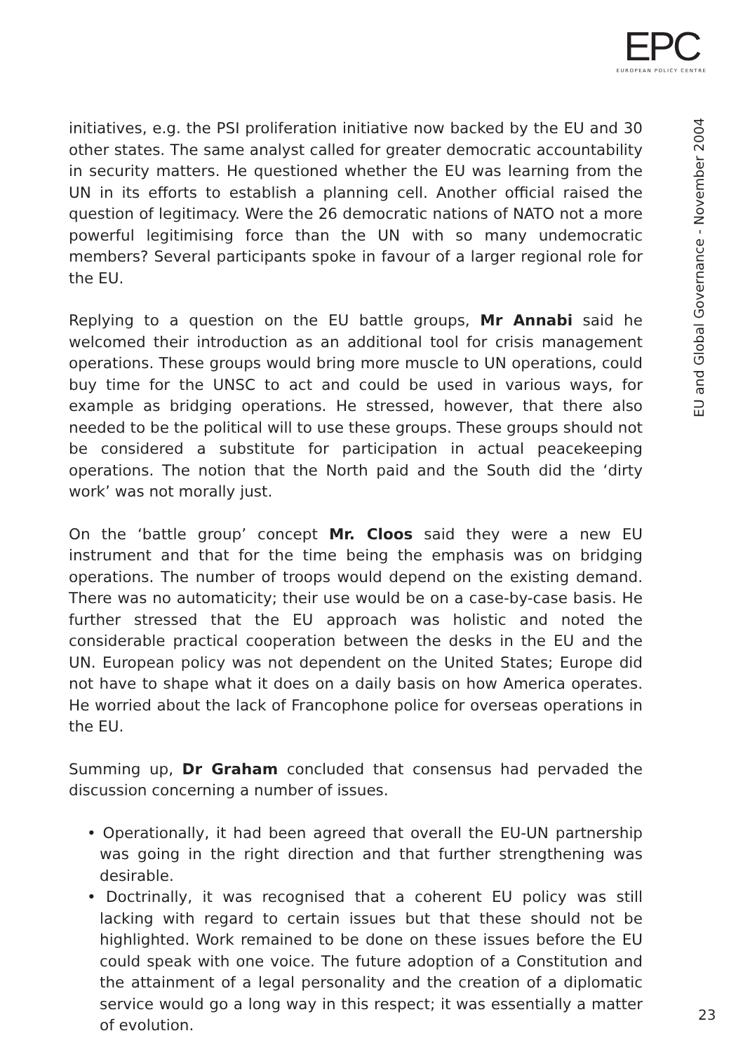EPC
EUROPEAN POLICY CENTRE
EU and Global Governance - November 2004
initiatives, e.g. the PSI proliferation initiative now backed by the EU and 30 other states. The same analyst called for greater democratic accountability in security matters. He questioned whether the EU was learning from the UN in its efforts to establish a planning cell. Another official raised the question of legitimacy. Were the 26 democratic nations of NATO not a more powerful legitimising force than the UN with so many undemocratic members? Several participants spoke in favour of a larger regional role for the EU.
Replying to a question on the EU battle groups, Mr Annabi said he welcomed their introduction as an additional tool for crisis management operations. These groups would bring more muscle to UN operations, could buy time for the UNSC to act and could be used in various ways, for example as bridging operations. He stressed, however, that there also needed to be the political will to use these groups. These groups should not be considered a substitute for participation in actual peacekeeping operations. The notion that the North paid and the South did the ‘dirty work’ was not morally just.
On the ‘battle group’ concept Mr. Cloos said they were a new EU instrument and that for the time being the emphasis was on bridging operations. The number of troops would depend on the existing demand. There was no automaticity; their use would be on a case-by-case basis. He further stressed that the EU approach was holistic and noted the considerable practical cooperation between the desks in the EU and the UN. European policy was not dependent on the United States; Europe did not have to shape what it does on a daily basis on how America operates. He worried about the lack of Francophone police for overseas operations in the EU.
Summing up, Dr Graham concluded that consensus had pervaded the discussion concerning a number of issues.
• Operationally, it had been agreed that overall the EU-UN partnership was going in the right direction and that further strengthening was desirable.
• Doctrinally, it was recognised that a coherent EU policy was still lacking with regard to certain issues but that these should not be highlighted. Work remained to be done on these issues before the EU could speak with one voice. The future adoption of a Constitution and the attainment of a legal personality and the creation of a diplomatic service would go a long way in this respect; it was essentially a matter of evolution.
23